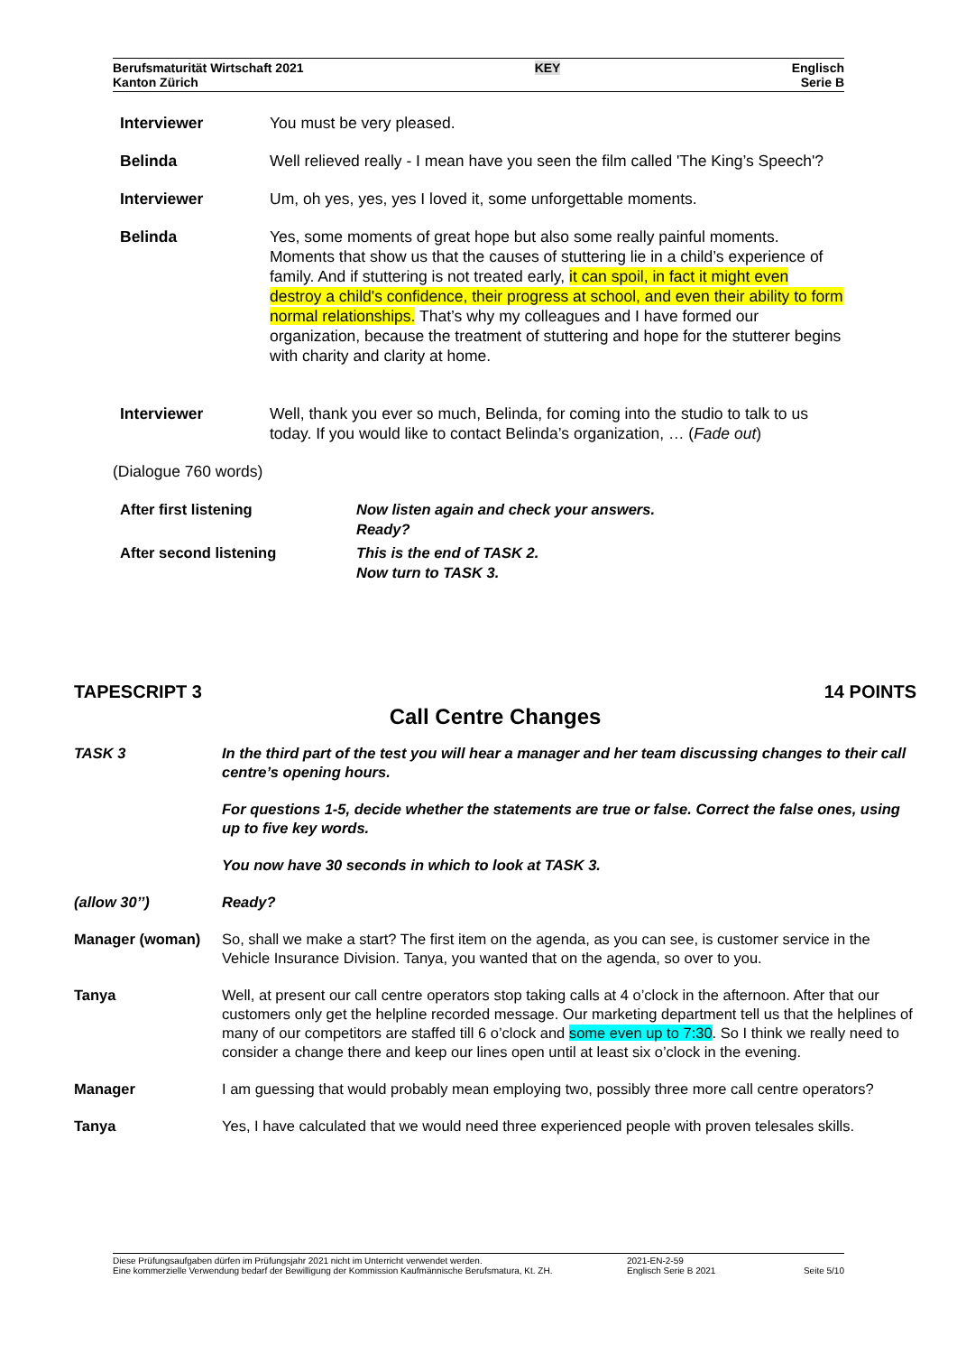Berufsmaturität Wirtschaft 2021
Kanton Zürich
KEY
Englisch
Serie B
Interviewer You must be very pleased.
Belinda Well relieved really - I mean have you seen the film called 'The King’s Speech'?
Interviewer Um, oh yes, yes, yes I loved it, some unforgettable moments.
Belinda Yes, some moments of great hope but also some really painful moments. Moments that show us that the causes of stuttering lie in a child’s experience of family. And if stuttering is not treated early, it can spoil, in fact it might even destroy a child's confidence, their progress at school, and even their ability to form normal relationships. That’s why my colleagues and I have formed our organization, because the treatment of stuttering and hope for the stutterer begins with charity and clarity at home.
Interviewer Well, thank you ever so much, Belinda, for coming into the studio to talk to us today. If you would like to contact Belinda’s organization, … (Fade out)
(Dialogue 760 words)
After first listening Now listen again and check your answers.
Ready?
After second listening This is the end of TASK 2.
Now turn to TASK 3.
TAPESCRIPT 3 14 POINTS
Call Centre Changes
TASK 3 In the third part of the test you will hear a manager and her team discussing changes to their call centre’s opening hours.
For questions 1-5, decide whether the statements are true or false. Correct the false ones, using up to five key words.
You now have 30 seconds in which to look at TASK 3.
(allow 30’’) Ready?
Manager (woman) So, shall we make a start? The first item on the agenda, as you can see, is customer service in the Vehicle Insurance Division. Tanya, you wanted that on the agenda, so over to you.
Tanya Well, at present our call centre operators stop taking calls at 4 o’clock in the afternoon. After that our customers only get the helpline recorded message. Our marketing department tell us that the helplines of many of our competitors are staffed till 6 o’clock and some even up to 7:30. So I think we really need to consider a change there and keep our lines open until at least six o’clock in the evening.
Manager I am guessing that would probably mean employing two, possibly three more call centre operators?
Tanya Yes, I have calculated that we would need three experienced people with proven telesales skills.
Diese Prüfungsaufgaben dürfen im Prüfungsjahr 2021 nicht im Unterricht verwendet werden.
Eine kommerzielle Verwendung bedarf der Bewilligung der Kommission Kaufmännische Berufsmatura, Kt. ZH.
2021-EN-2-59
Englisch Serie B 2021
Seite 5/10